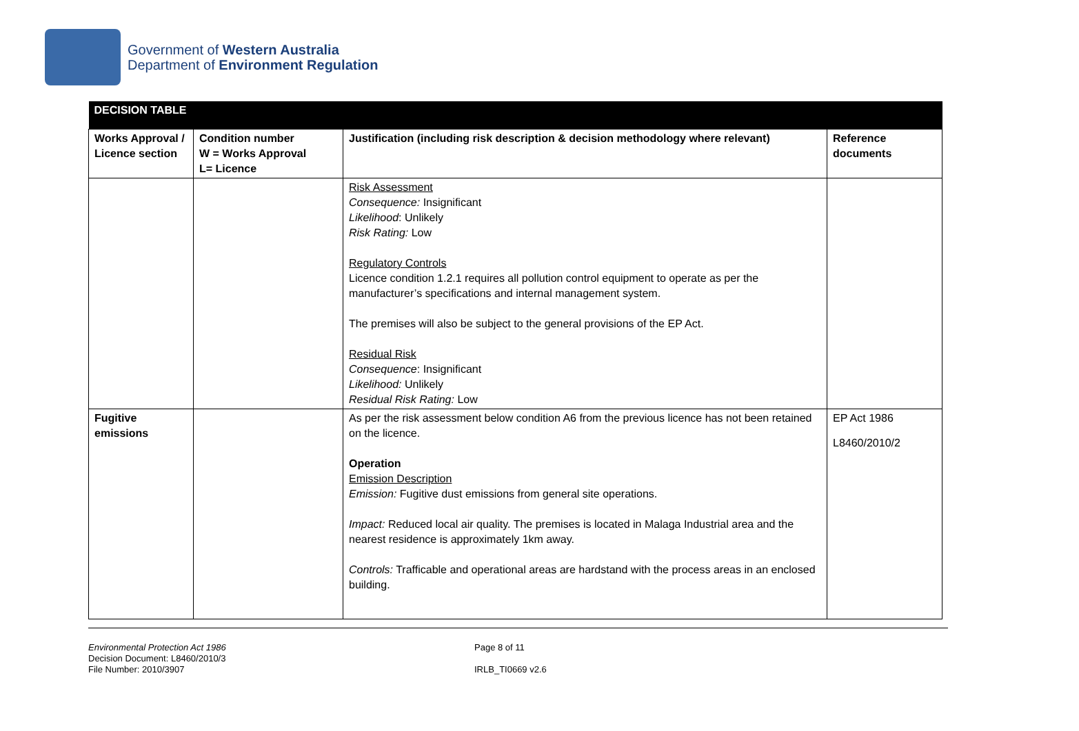Government of Western Australia
Department of Environment Regulation
| DECISION TABLE | | | |
| --- | --- | --- | --- |
| Works Approval / Licence section | Condition number W = Works Approval L= Licence | Justification (including risk description & decision methodology where relevant) | Reference documents |
| | | Risk Assessment Consequence: Insignificant Likelihood : Unlikely Risk Rating: Low Regulatory Controls Licence condition 1.2.1 requires all pollution control equipment to operate as per the manufacturer’s specifications and internal management system. The premises will also be subject to the general provisions of the EP Act. Residual Risk Consequence : Insignificant Likelihood: Unlikely Residual Risk Rating: Low | |
| Fugitive emissions | | As per the risk assessment below condition A6 from the previous licence has not been retained on the licence. Operation Emission Description Emission: Fugitive dust emissions from general site operations. Impact: Reduced local air quality. The premises is located in Malaga Industrial area and the nearest residence is approximately 1km away. Controls: Trafficable and operational areas are hardstand with the process areas in an enclosed building. | EP Act 1986 L8460/2010/2 |
Environmental Protection Act 1986
Decision Document: L8460/2010/3
File Number: 2010/3907
Page 8 of 11
IRLB_TI0669 v2.6